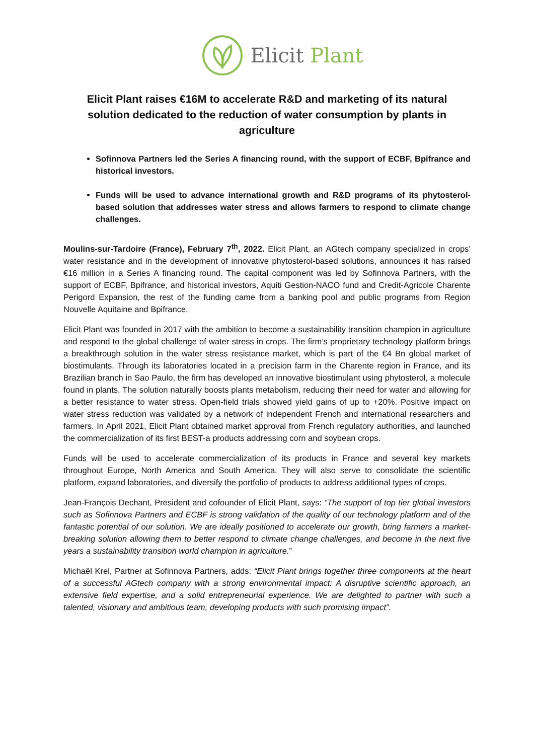Elicit Plant
Elicit Plant raises €16M to accelerate R&D and marketing of its natural solution dedicated to the reduction of water consumption by plants in agriculture
Sofinnova Partners led the Series A financing round, with the support of ECBF, Bpifrance and historical investors.
Funds will be used to advance international growth and R&D programs of its phytosterol-based solution that addresses water stress and allows farmers to respond to climate change challenges.
Moulins-sur-Tardoire (France), February 7<sup>th</sup>, 2022. Elicit Plant, an AGtech company specialized in crops’ water resistance and in the development of innovative phytosterol-based solutions, announces it has raised €16 million in a Series A financing round. The capital component was led by Sofinnova Partners, with the support of ECBF, Bpifrance, and historical investors, Aquiti Gestion-NACO fund and Credit-Agricole Charente Perigord Expansion, the rest of the funding came from a banking pool and public programs from Region Nouvelle Aquitaine and Bpifrance.
Elicit Plant was founded in 2017 with the ambition to become a sustainability transition champion in agriculture and respond to the global challenge of water stress in crops. The firm’s proprietary technology platform brings a breakthrough solution in the water stress resistance market, which is part of the €4 Bn global market of biostimulants. Through its laboratories located in a precision farm in the Charente region in France, and its Brazilian branch in Sao Paulo, the firm has developed an innovative biostimulant using phytosterol, a molecule found in plants. The solution naturally boosts plants metabolism, reducing their need for water and allowing for a better resistance to water stress. Open-field trials showed yield gains of up to +20%. Positive impact on water stress reduction was validated by a network of independent French and international researchers and farmers. In April 2021, Elicit Plant obtained market approval from French regulatory authorities, and launched the commercialization of its first BEST-a products addressing corn and soybean crops.
Funds will be used to accelerate commercialization of its products in France and several key markets throughout Europe, North America and South America. They will also serve to consolidate the scientific platform, expand laboratories, and diversify the portfolio of products to address additional types of crops.
Jean-François Dechant, President and cofounder of Elicit Plant, says: “The support of top tier global investors such as Sofinnova Partners and ECBF is strong validation of the quality of our technology platform and of the fantastic potential of our solution. We are ideally positioned to accelerate our growth, bring farmers a market-breaking solution allowing them to better respond to climate change challenges, and become in the next five years a sustainability transition world champion in agriculture.”
Michaël Krel, Partner at Sofinnova Partners, adds: “Elicit Plant brings together three components at the heart of a successful AGtech company with a strong environmental impact: A disruptive scientific approach, an extensive field expertise, and a solid entrepreneurial experience. We are delighted to partner with such a talented, visionary and ambitious team, developing products with such promising impact”.